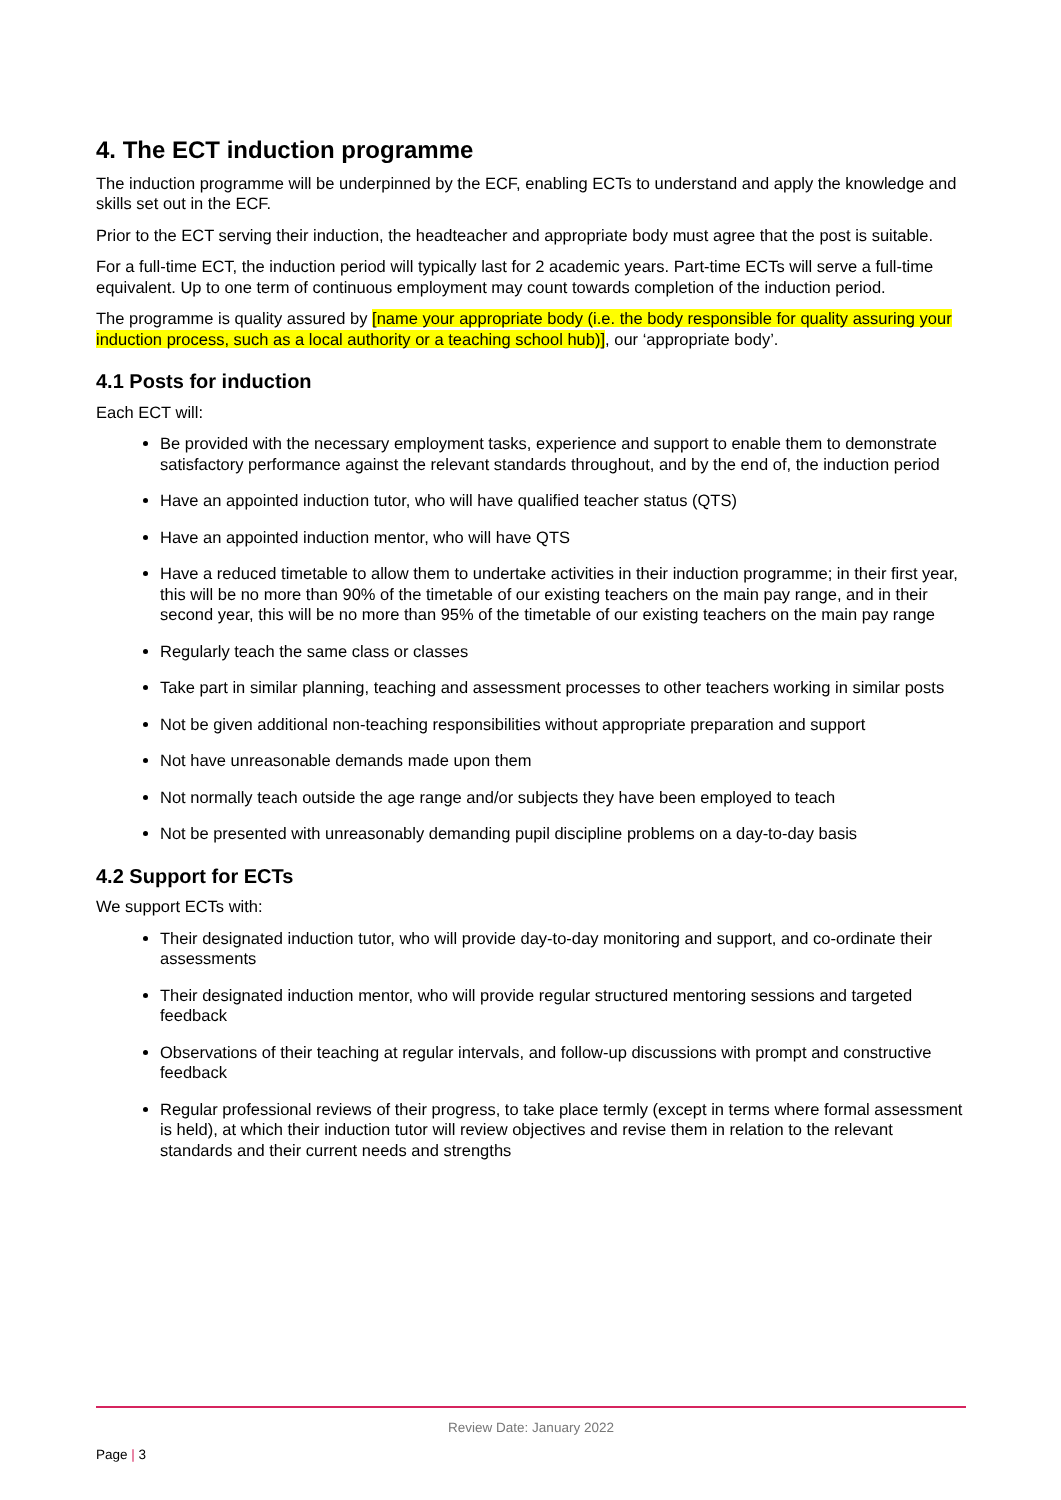4. The ECT induction programme
The induction programme will be underpinned by the ECF, enabling ECTs to understand and apply the knowledge and skills set out in the ECF.
Prior to the ECT serving their induction, the headteacher and appropriate body must agree that the post is suitable.
For a full-time ECT, the induction period will typically last for 2 academic years. Part-time ECTs will serve a full-time equivalent. Up to one term of continuous employment may count towards completion of the induction period.
The programme is quality assured by [name your appropriate body (i.e. the body responsible for quality assuring your induction process, such as a local authority or a teaching school hub)], our ‘appropriate body’.
4.1 Posts for induction
Each ECT will:
Be provided with the necessary employment tasks, experience and support to enable them to demonstrate satisfactory performance against the relevant standards throughout, and by the end of, the induction period
Have an appointed induction tutor, who will have qualified teacher status (QTS)
Have an appointed induction mentor, who will have QTS
Have a reduced timetable to allow them to undertake activities in their induction programme; in their first year, this will be no more than 90% of the timetable of our existing teachers on the main pay range, and in their second year, this will be no more than 95% of the timetable of our existing teachers on the main pay range
Regularly teach the same class or classes
Take part in similar planning, teaching and assessment processes to other teachers working in similar posts
Not be given additional non-teaching responsibilities without appropriate preparation and support
Not have unreasonable demands made upon them
Not normally teach outside the age range and/or subjects they have been employed to teach
Not be presented with unreasonably demanding pupil discipline problems on a day-to-day basis
4.2 Support for ECTs
We support ECTs with:
Their designated induction tutor, who will provide day-to-day monitoring and support, and co-ordinate their assessments
Their designated induction mentor, who will provide regular structured mentoring sessions and targeted feedback
Observations of their teaching at regular intervals, and follow-up discussions with prompt and constructive feedback
Regular professional reviews of their progress, to take place termly (except in terms where formal assessment is held), at which their induction tutor will review objectives and revise them in relation to the relevant standards and their current needs and strengths
Review Date: January 2022
Page | 3